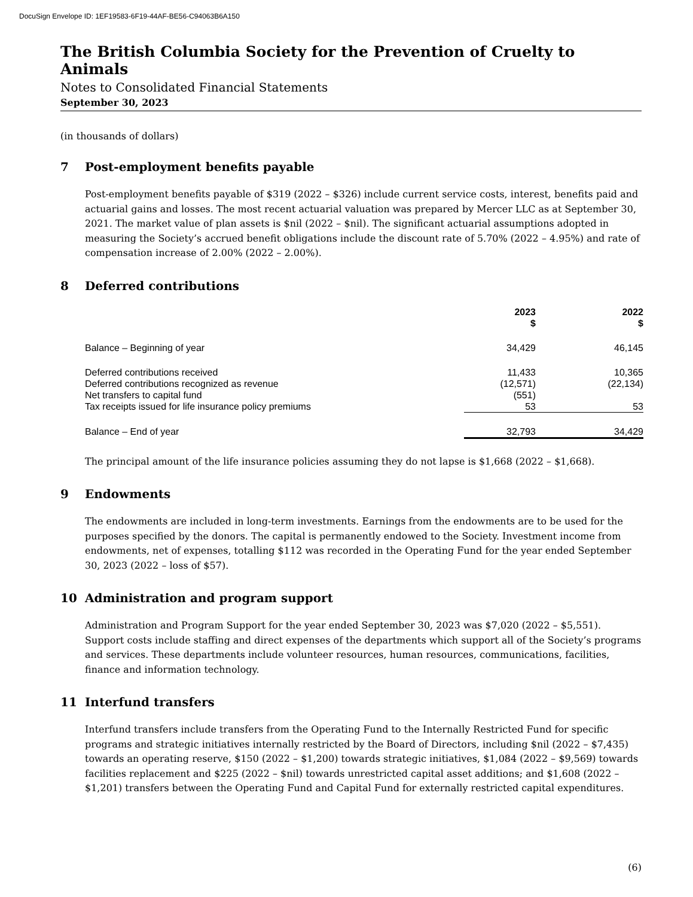DocuSign Envelope ID: 1EF19583-6F19-44AF-BE56-C94063B6A150
The British Columbia Society for the Prevention of Cruelty to Animals
Notes to Consolidated Financial Statements
September 30, 2023
(in thousands of dollars)
7 Post-employment benefits payable
Post-employment benefits payable of $319 (2022 – $326) include current service costs, interest, benefits paid and actuarial gains and losses. The most recent actuarial valuation was prepared by Mercer LLC as at September 30, 2021. The market value of plan assets is $nil (2022 – $nil). The significant actuarial assumptions adopted in measuring the Society’s accrued benefit obligations include the discount rate of 5.70% (2022 – 4.95%) and rate of compensation increase of 2.00% (2022 – 2.00%).
8 Deferred contributions
| | 2023 $ | 2022 $ |
| --- | --- | --- |
| Balance – Beginning of year | 34,429 | 46,145 |
| Deferred contributions received | 11,433 | 10,365 |
| Deferred contributions recognized as revenue | (12,571) | (22,134) |
| Net transfers to capital fund | (551) | |
| Tax receipts issued for life insurance policy premiums | 53 | 53 |
| Balance – End of year | 32,793 | 34,429 |
The principal amount of the life insurance policies assuming they do not lapse is $1,668 (2022 – $1,668).
9 Endowments
The endowments are included in long-term investments. Earnings from the endowments are to be used for the purposes specified by the donors. The capital is permanently endowed to the Society. Investment income from endowments, net of expenses, totalling $112 was recorded in the Operating Fund for the year ended September 30, 2023 (2022 – loss of $57).
10 Administration and program support
Administration and Program Support for the year ended September 30, 2023 was $7,020 (2022 – $5,551). Support costs include staffing and direct expenses of the departments which support all of the Society’s programs and services. These departments include volunteer resources, human resources, communications, facilities, finance and information technology.
11 Interfund transfers
Interfund transfers include transfers from the Operating Fund to the Internally Restricted Fund for specific programs and strategic initiatives internally restricted by the Board of Directors, including $nil (2022 – $7,435) towards an operating reserve, $150 (2022 – $1,200) towards strategic initiatives, $1,084 (2022 – $9,569) towards facilities replacement and $225 (2022 – $nil) towards unrestricted capital asset additions; and $1,608 (2022 – $1,201) transfers between the Operating Fund and Capital Fund for externally restricted capital expenditures.
(6)